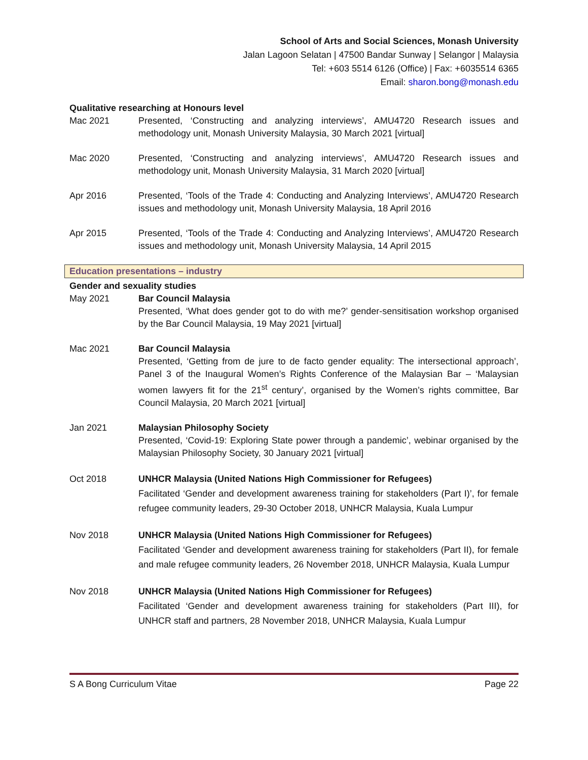School of Arts and Social Sciences, Monash University
Jalan Lagoon Selatan | 47500 Bandar Sunway | Selangor | Malaysia
Tel: +603 5514 6126 (Office) | Fax: +6035514 6365
Email: sharon.bong@monash.edu
Qualitative researching at Honours level
Mac 2021 Presented, ‘Constructing and analyzing interviews’, AMU4720 Research issues and methodology unit, Monash University Malaysia, 30 March 2021 [virtual]
Mac 2020 Presented, ‘Constructing and analyzing interviews’, AMU4720 Research issues and methodology unit, Monash University Malaysia, 31 March 2020 [virtual]
Apr 2016 Presented, ‘Tools of the Trade 4: Conducting and Analyzing Interviews’, AMU4720 Research issues and methodology unit, Monash University Malaysia, 18 April 2016
Apr 2015 Presented, ‘Tools of the Trade 4: Conducting and Analyzing Interviews’, AMU4720 Research issues and methodology unit, Monash University Malaysia, 14 April 2015
Education presentations – industry
Gender and sexuality studies
May 2021 Bar Council Malaysia
Presented, ‘What does gender got to do with me?’ gender-sensitisation workshop organised by the Bar Council Malaysia, 19 May 2021 [virtual]
Mac 2021 Bar Council Malaysia
Presented, ‘Getting from de jure to de facto gender equality: The intersectional approach’, Panel 3 of the Inaugural Women’s Rights Conference of the Malaysian Bar – ‘Malaysian women lawyers fit for the 21<sup>st</sup> century’, organised by the Women’s rights committee, Bar Council Malaysia, 20 March 2021 [virtual]
Jan 2021 Malaysian Philosophy Society
Presented, ‘Covid-19: Exploring State power through a pandemic’, webinar organised by the Malaysian Philosophy Society, 30 January 2021 [virtual]
Oct 2018 UNHCR Malaysia (United Nations High Commissioner for Refugees)
Facilitated ‘Gender and development awareness training for stakeholders (Part I)’, for female refugee community leaders, 29-30 October 2018, UNHCR Malaysia, Kuala Lumpur
Nov 2018 UNHCR Malaysia (United Nations High Commissioner for Refugees)
Facilitated ‘Gender and development awareness training for stakeholders (Part II), for female and male refugee community leaders, 26 November 2018, UNHCR Malaysia, Kuala Lumpur
Nov 2018 UNHCR Malaysia (United Nations High Commissioner for Refugees)
Facilitated ‘Gender and development awareness training for stakeholders (Part III), for UNHCR staff and partners, 28 November 2018, UNHCR Malaysia, Kuala Lumpur
S A Bong Curriculum Vitae Page 22